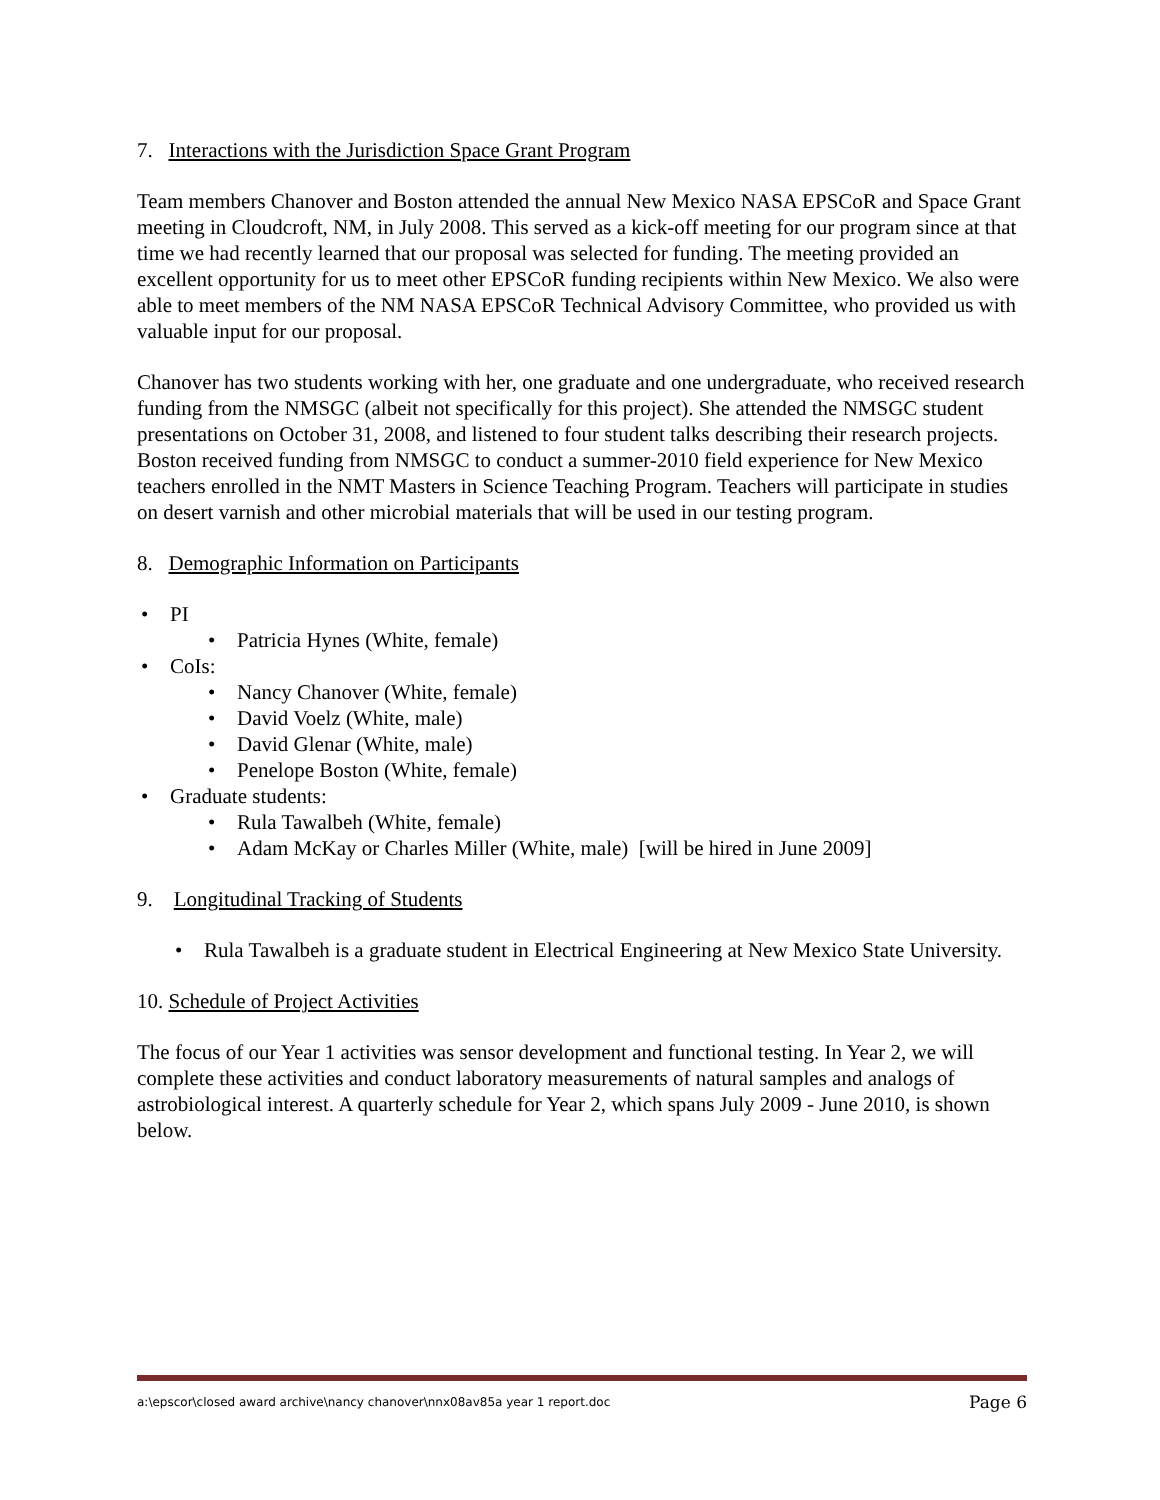7. Interactions with the Jurisdiction Space Grant Program
Team members Chanover and Boston attended the annual New Mexico NASA EPSCoR and Space Grant meeting in Cloudcroft, NM, in July 2008. This served as a kick-off meeting for our program since at that time we had recently learned that our proposal was selected for funding. The meeting provided an excellent opportunity for us to meet other EPSCoR funding recipients within New Mexico. We also were able to meet members of the NM NASA EPSCoR Technical Advisory Committee, who provided us with valuable input for our proposal.
Chanover has two students working with her, one graduate and one undergraduate, who received research funding from the NMSGC (albeit not specifically for this project). She attended the NMSGC student presentations on October 31, 2008, and listened to four student talks describing their research projects. Boston received funding from NMSGC to conduct a summer-2010 field experience for New Mexico teachers enrolled in the NMT Masters in Science Teaching Program. Teachers will participate in studies on desert varnish and other microbial materials that will be used in our testing program.
8. Demographic Information on Participants
PI
Patricia Hynes (White, female)
CoIs:
Nancy Chanover (White, female)
David Voelz (White, male)
David Glenar (White, male)
Penelope Boston (White, female)
Graduate students:
Rula Tawalbeh (White, female)
Adam McKay or Charles Miller (White, male) [will be hired in June 2009]
9. Longitudinal Tracking of Students
Rula Tawalbeh is a graduate student in Electrical Engineering at New Mexico State University.
10. Schedule of Project Activities
The focus of our Year 1 activities was sensor development and functional testing. In Year 2, we will complete these activities and conduct laboratory measurements of natural samples and analogs of astrobiological interest. A quarterly schedule for Year 2, which spans July 2009 - June 2010, is shown below.
a:\epscor\closed award archive\nancy chanover\nnx08av85a year 1 report.doc Page 6